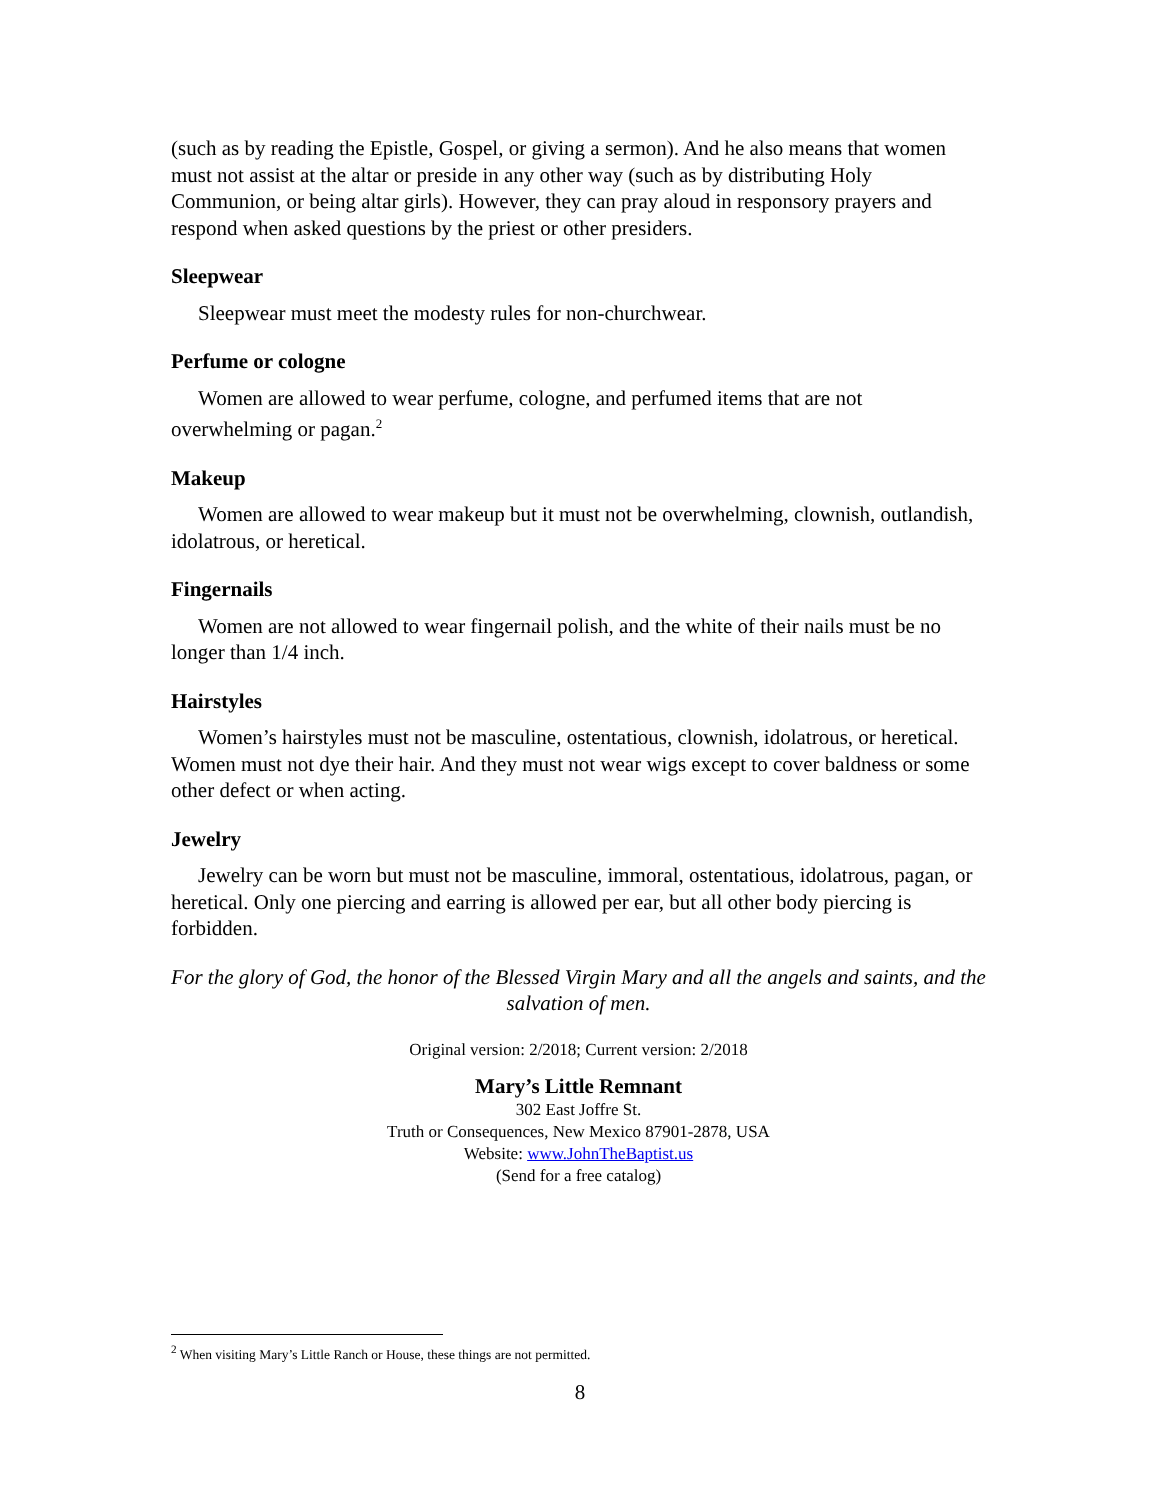(such as by reading the Epistle, Gospel, or giving a sermon). And he also means that women must not assist at the altar or preside in any other way (such as by distributing Holy Communion, or being altar girls). However, they can pray aloud in responsory prayers and respond when asked questions by the priest or other presiders.
Sleepwear
Sleepwear must meet the modesty rules for non-churchwear.
Perfume or cologne
Women are allowed to wear perfume, cologne, and perfumed items that are not overwhelming or pagan.<sup>2</sup>
Makeup
Women are allowed to wear makeup but it must not be overwhelming, clownish, outlandish, idolatrous, or heretical.
Fingernails
Women are not allowed to wear fingernail polish, and the white of their nails must be no longer than 1/4 inch.
Hairstyles
Women’s hairstyles must not be masculine, ostentatious, clownish, idolatrous, or heretical. Women must not dye their hair. And they must not wear wigs except to cover baldness or some other defect or when acting.
Jewelry
Jewelry can be worn but must not be masculine, immoral, ostentatious, idolatrous, pagan, or heretical. Only one piercing and earring is allowed per ear, but all other body piercing is forbidden.
For the glory of God, the honor of the Blessed Virgin Mary and all the angels and saints, and the salvation of men.
Original version: 2/2018; Current version: 2/2018
Mary’s Little Remnant
302 East Joffre St.
Truth or Consequences, New Mexico 87901-2878, USA
Website: www.JohnTheBaptist.us
(Send for a free catalog)
<sup>2</sup> When visiting Mary’s Little Ranch or House, these things are not permitted.
8